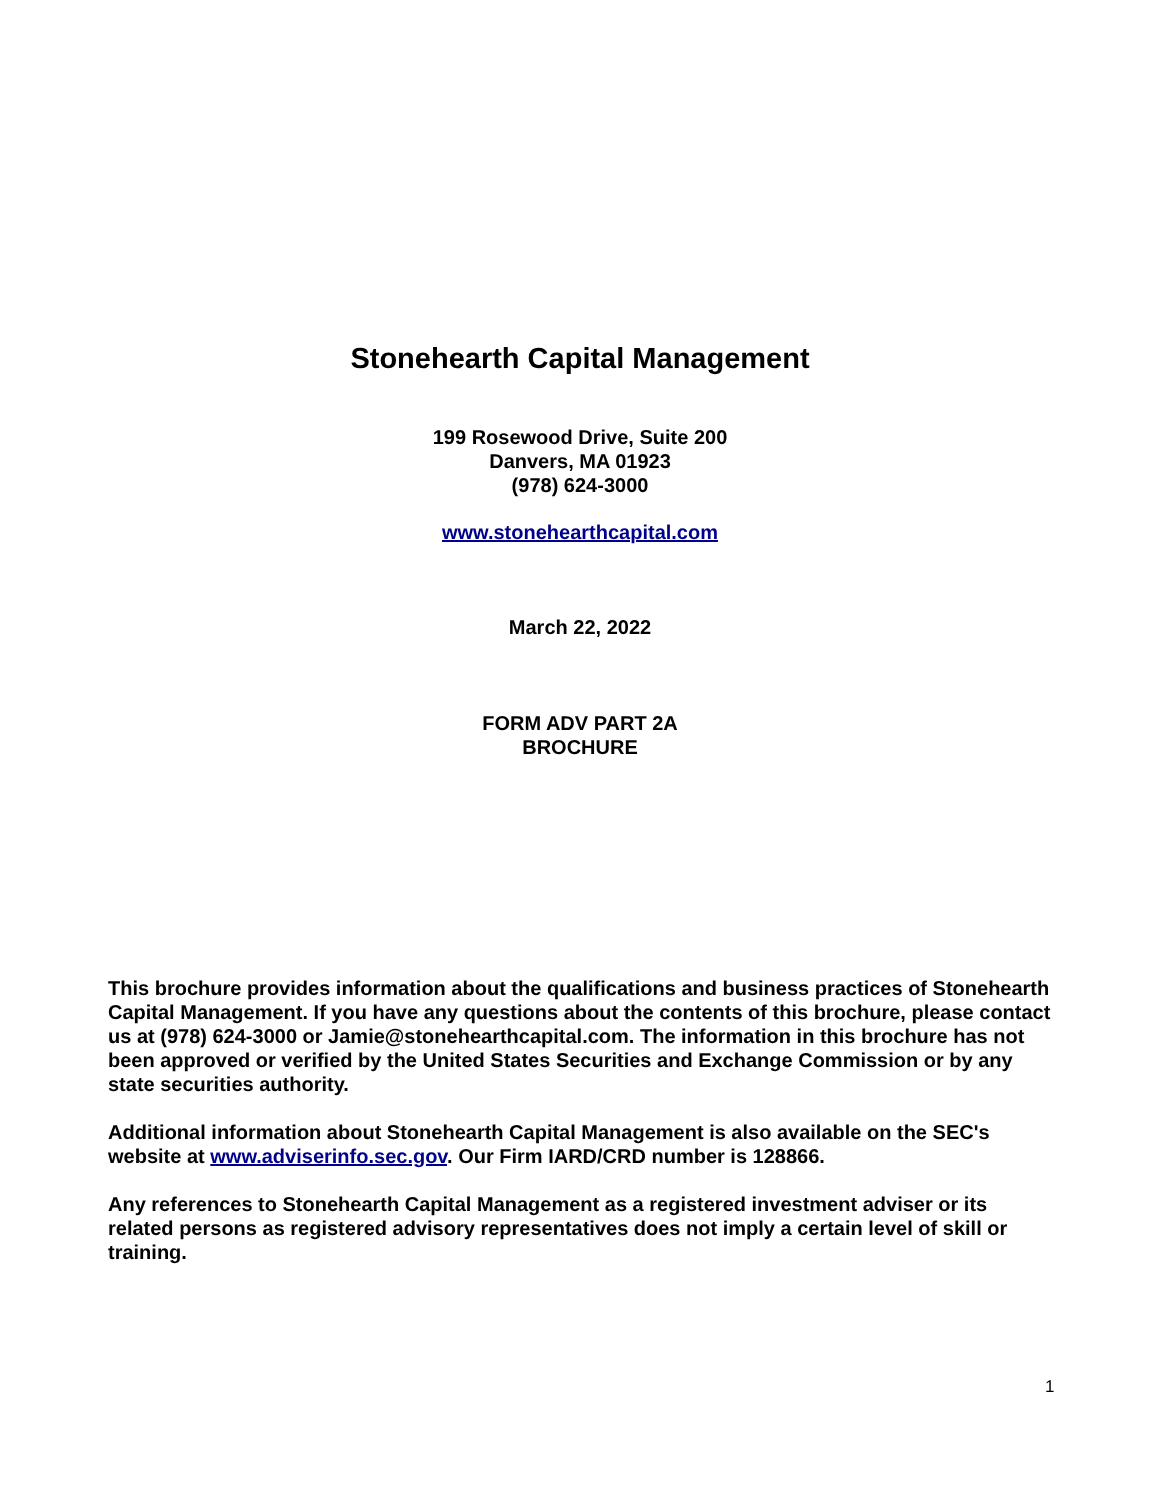Stonehearth Capital Management
199 Rosewood Drive, Suite 200
Danvers, MA 01923
(978) 624-3000
www.stonehearthcapital.com
March 22, 2022
FORM ADV PART 2A
BROCHURE
This brochure provides information about the qualifications and business practices of Stonehearth Capital Management. If you have any questions about the contents of this brochure, please contact us at (978) 624-3000 or Jamie@stonehearthcapital.com. The information in this brochure has not been approved or verified by the United States Securities and Exchange Commission or by any state securities authority.
Additional information about Stonehearth Capital Management is also available on the SEC's website at www.adviserinfo.sec.gov. Our Firm IARD/CRD number is 128866.
Any references to Stonehearth Capital Management as a registered investment adviser or its related persons as registered advisory representatives does not imply a certain level of skill or training.
1